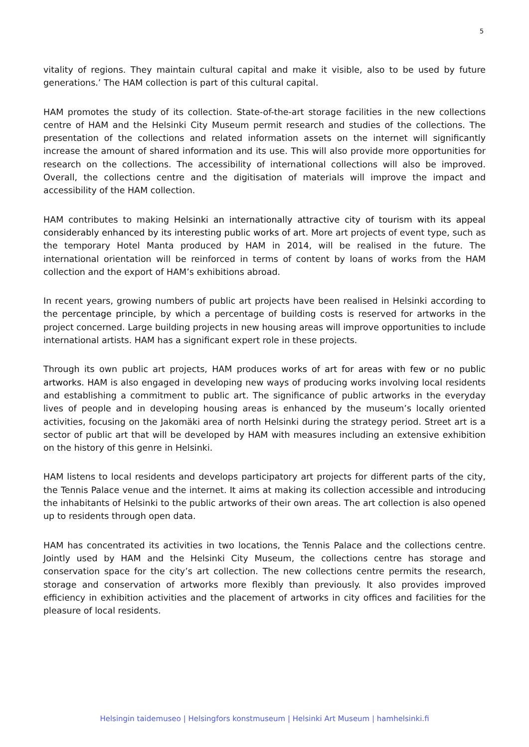5
vitality of regions. They maintain cultural capital and make it visible, also to be used by future generations.’ The HAM collection is part of this cultural capital.
HAM promotes the study of its collection. State-of-the-art storage facilities in the new collections centre of HAM and the Helsinki City Museum permit research and studies of the collections. The presentation of the collections and related information assets on the internet will significantly increase the amount of shared information and its use. This will also provide more opportunities for research on the collections. The accessibility of international collections will also be improved. Overall, the collections centre and the digitisation of materials will improve the impact and accessibility of the HAM collection.
HAM contributes to making Helsinki an internationally attractive city of tourism with its appeal considerably enhanced by its interesting public works of art. More art projects of event type, such as the temporary Hotel Manta produced by HAM in 2014, will be realised in the future. The international orientation will be reinforced in terms of content by loans of works from the HAM collection and the export of HAM’s exhibitions abroad.
In recent years, growing numbers of public art projects have been realised in Helsinki according to the percentage principle, by which a percentage of building costs is reserved for artworks in the project concerned. Large building projects in new housing areas will improve opportunities to include international artists. HAM has a significant expert role in these projects.
Through its own public art projects, HAM produces works of art for areas with few or no public artworks. HAM is also engaged in developing new ways of producing works involving local residents and establishing a commitment to public art. The significance of public artworks in the everyday lives of people and in developing housing areas is enhanced by the museum’s locally oriented activities, focusing on the Jakomäki area of north Helsinki during the strategy period. Street art is a sector of public art that will be developed by HAM with measures including an extensive exhibition on the history of this genre in Helsinki.
HAM listens to local residents and develops participatory art projects for different parts of the city, the Tennis Palace venue and the internet. It aims at making its collection accessible and introducing the inhabitants of Helsinki to the public artworks of their own areas. The art collection is also opened up to residents through open data.
HAM has concentrated its activities in two locations, the Tennis Palace and the collections centre. Jointly used by HAM and the Helsinki City Museum, the collections centre has storage and conservation space for the city’s art collection. The new collections centre permits the research, storage and conservation of artworks more flexibly than previously. It also provides improved efficiency in exhibition activities and the placement of artworks in city offices and facilities for the pleasure of local residents.
Helsingin taidemuseo | Helsingfors konstmuseum | Helsinki Art Museum | hamhelsinki.fi